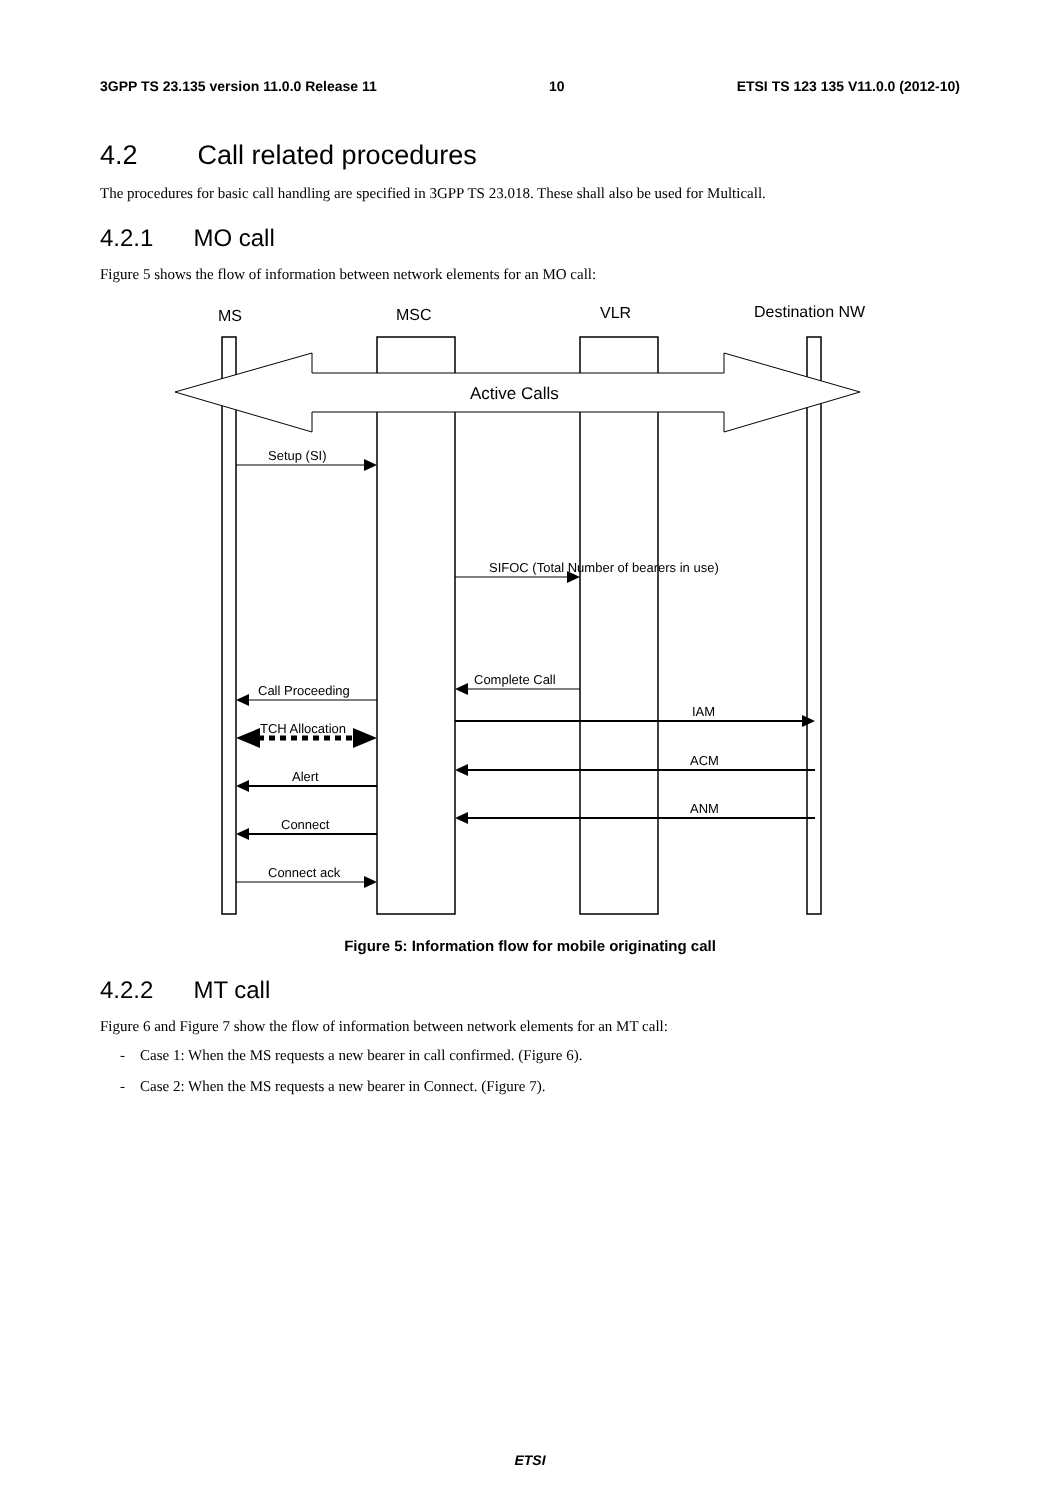3GPP TS 23.135 version 11.0.0 Release 11 10 ETSI TS 123 135 V11.0.0 (2012-10)
4.2 Call related procedures
The procedures for basic call handling are specified in 3GPP TS 23.018. These shall also be used for Multicall.
4.2.1 MO call
Figure 5 shows the flow of information between network elements for an MO call:
Active Calls
MS
MSC
VLR
Destination NW
Setup (SI)
SIFOC (Total Number of bearers in use)
Complete Call
Call Proceeding
IAM
TCH Allocation
ACM
Alert
ANM
Connect
Connect ack
Figure 5: Information flow for mobile originating call
4.2.2 MT call
Figure 6 and Figure 7 show the flow of information between network elements for an MT call:
- Case 1: When the MS requests a new bearer in call confirmed. (Figure 6).
- Case 2: When the MS requests a new bearer in Connect. (Figure 7).
ETSI